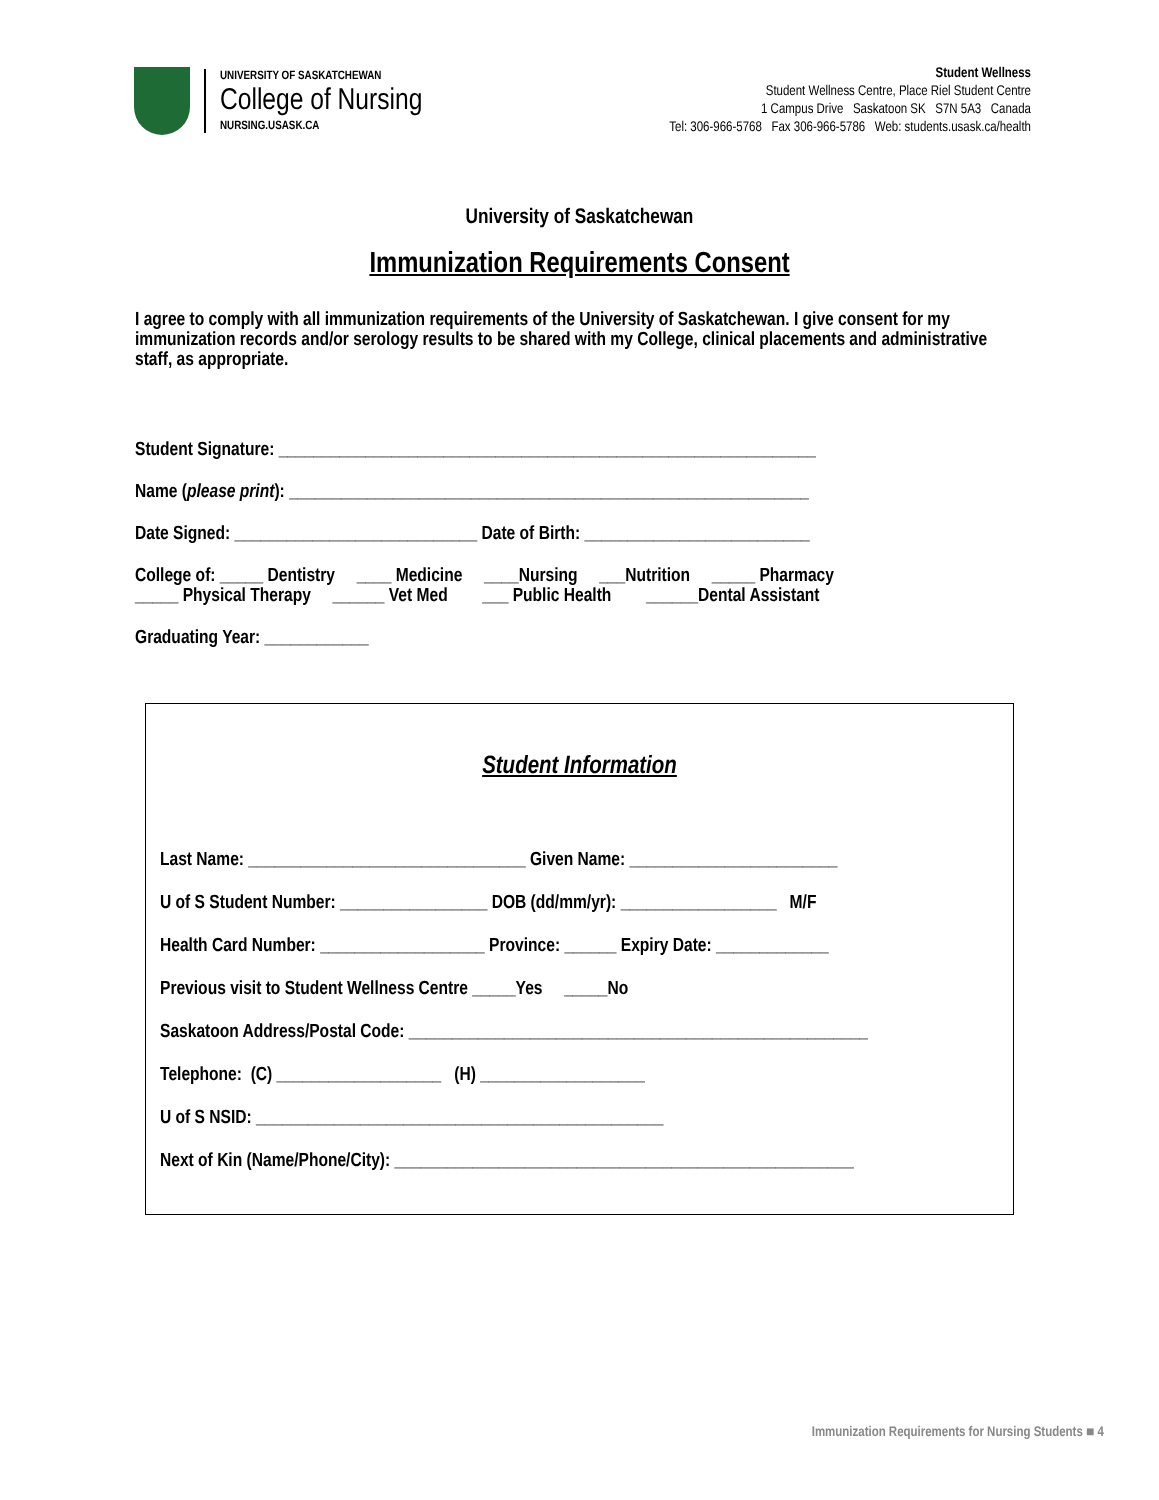UNIVERSITY OF SASKATCHEWAN
College of Nursing
NURSING.USASK.CA
Student Wellness
Student Wellness Centre, Place Riel Student Centre
1 Campus Drive Saskatoon SK S7N 5A3 Canada
Tel: 306-966-5768 Fax 306-966-5786 Web: students.usask.ca/health
University of Saskatchewan
Immunization Requirements Consent
I agree to comply with all immunization requirements of the University of Saskatchewan. I give consent for my immunization records and/or serology results to be shared with my College, clinical placements and administrative staff, as appropriate.
Student Signature: ______________________________________________________________
Name (please print): ____________________________________________________________
Date Signed: ____________________________ Date of Birth: __________________________
College of: _____ Dentistry ____ Medicine ____Nursing ___Nutrition _____ Pharmacy
_____ Physical Therapy ______ Vet Med ___ Public Health ______Dental Assistant
Graduating Year: ____________
Student Information
Last Name: ________________________________ Given Name: ________________________
U of S Student Number: _________________ DOB (dd/mm/yr): __________________ M/F
Health Card Number: ___________________ Province: ______ Expiry Date: _____________
Previous visit to Student Wellness Centre _____Yes _____No
Saskatoon Address/Postal Code: _____________________________________________________
Telephone: (C) ___________________ (H) ___________________
U of S NSID: _______________________________________________
Next of Kin (Name/Phone/City): _____________________________________________________
Immunization Requirements for Nursing Students ■ 4